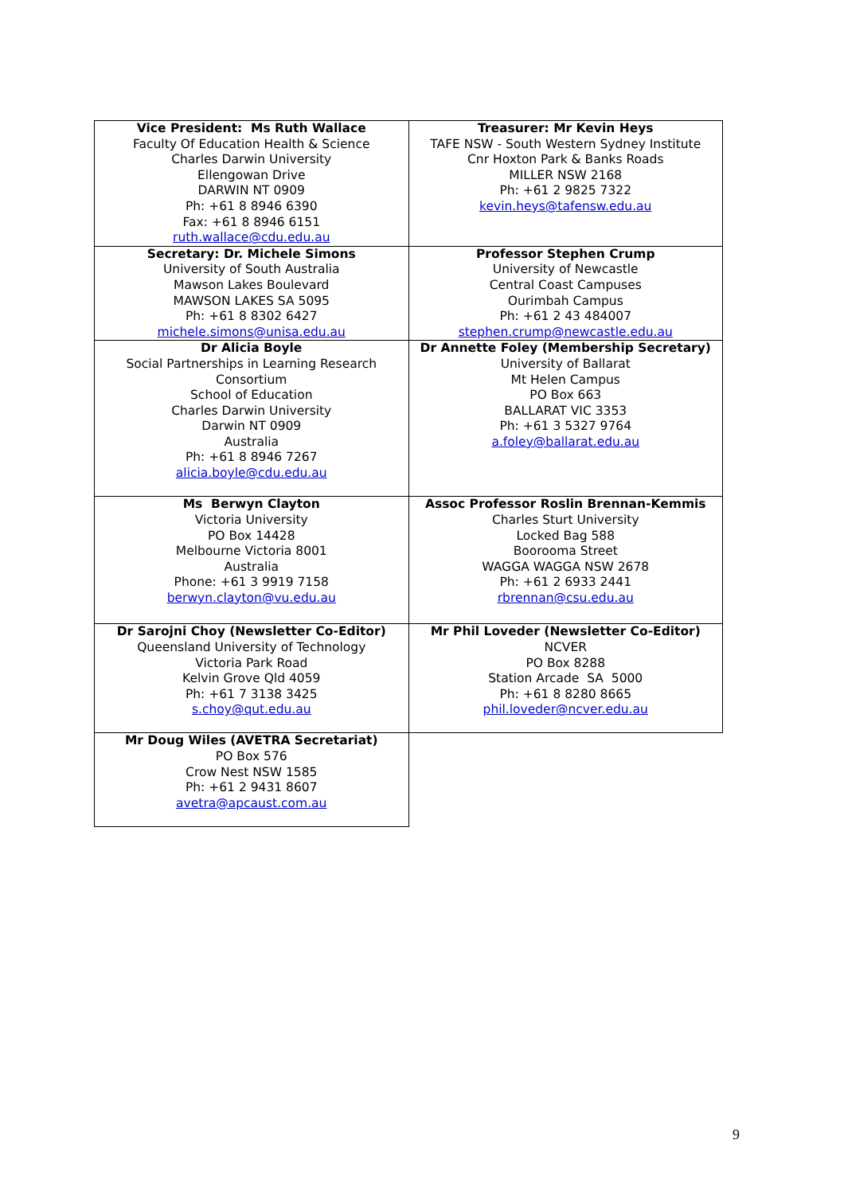| Vice President: Ms Ruth Wallace Faculty Of Education Health & Science Charles Darwin University Ellengowan Drive DARWIN NT 0909 Ph: +61 8 8946 6390 Fax: +61 8 8946 6151 ruth.wallace@cdu.edu.au | Treasurer: Mr Kevin Heys TAFE NSW - South Western Sydney Institute Cnr Hoxton Park & Banks Roads MILLER NSW 2168 Ph: +61 2 9825 7322 kevin.heys@tafensw.edu.au |
| Secretary: Dr. Michele Simons University of South Australia Mawson Lakes Boulevard MAWSON LAKES SA 5095 Ph: +61 8 8302 6427 michele.simons@unisa.edu.au | Professor Stephen Crump University of Newcastle Central Coast Campuses Ourimbah Campus Ph: +61 2 43 484007 stephen.crump@newcastle.edu.au |
| Dr Alicia Boyle Social Partnerships in Learning Research Consortium School of Education Charles Darwin University Darwin NT 0909 Australia Ph: +61 8 8946 7267 alicia.boyle@cdu.edu.au | Dr Annette Foley (Membership Secretary) University of Ballarat Mt Helen Campus PO Box 663 BALLARAT VIC 3353 Ph: +61 3 5327 9764 a.foley@ballarat.edu.au |
| Ms Berwyn Clayton Victoria University PO Box 14428 Melbourne Victoria 8001 Australia Phone: +61 3 9919 7158 berwyn.clayton@vu.edu.au | Assoc Professor Roslin Brennan-Kemmis Charles Sturt University Locked Bag 588 Boorooma Street WAGGA WAGGA NSW 2678 Ph: +61 2 6933 2441 rbrennan@csu.edu.au |
| Dr Sarojni Choy (Newsletter Co-Editor) Queensland University of Technology Victoria Park Road Kelvin Grove Qld 4059 Ph: +61 7 3138 3425 s.choy@qut.edu.au | Mr Phil Loveder (Newsletter Co-Editor) NCVER PO Box 8288 Station Arcade SA 5000 Ph: +61 8 8280 8665 phil.loveder@ncver.edu.au |
| Mr Doug Wiles (AVETRA Secretariat) PO Box 576 Crow Nest NSW 1585 Ph: +61 2 9431 8607 avetra@apcaust.com.au | |
9